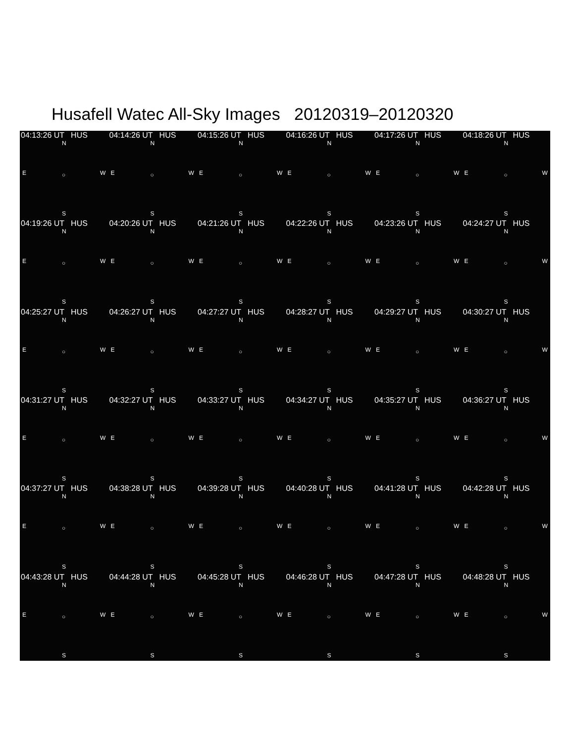Husafell Watec All-Sky Images 20120319–20120320
04:13:26 UT HUS
N
E ○ W
S
04:14:26 UT HUS
N
E ○ W
S
04:15:26 UT HUS
N
E ○ W
S
04:16:26 UT HUS
N
E ○ W
S
04:17:26 UT HUS
N
E ○ W
S
04:18:26 UT HUS
N
E ○ W
S
04:19:26 UT HUS
N
E ○ W
S
04:20:26 UT HUS
N
E ○ W
S
04:21:26 UT HUS
N
E ○ W
S
04:22:26 UT HUS
N
E ○ W
S
04:23:26 UT HUS
N
E ○ W
S
04:24:27 UT HUS
N
E ○ W
S
04:25:27 UT HUS
N
E ○ W
S
04:26:27 UT HUS
N
E ○ W
S
04:27:27 UT HUS
N
E ○ W
S
04:28:27 UT HUS
N
E ○ W
S
04:29:27 UT HUS
N
E ○ W
S
04:30:27 UT HUS
N
E ○ W
S
04:31:27 UT HUS
N
E ○ W
S
04:32:27 UT HUS
N
E ○ W
S
04:33:27 UT HUS
N
E ○ W
S
04:34:27 UT HUS
N
E ○ W
S
04:35:27 UT HUS
N
E ○ W
S
04:36:27 UT HUS
N
E ○ W
S
04:37:27 UT HUS
N
E ○ W
S
04:38:28 UT HUS
N
E ○ W
S
04:39:28 UT HUS
N
E ○ W
S
04:40:28 UT HUS
N
E ○ W
S
04:41:28 UT HUS
N
E ○ W
S
04:42:28 UT HUS
N
E ○ W
S
04:43:28 UT HUS
N
E ○ W
S
04:44:28 UT HUS
N
E ○ W
S
04:45:28 UT HUS
N
E ○ W
S
04:46:28 UT HUS
N
E ○ W
S
04:47:28 UT HUS
N
E ○ W
S
04:48:28 UT HUS
N
E ○ W
S